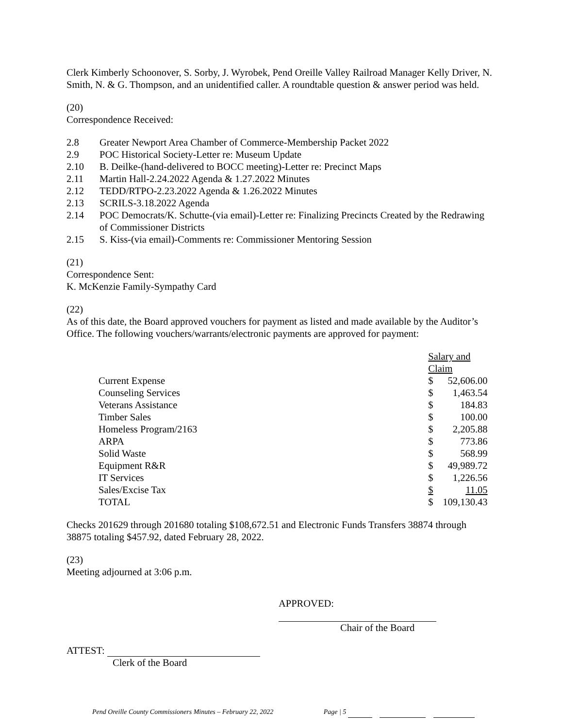Clerk Kimberly Schoonover, S. Sorby, J. Wyrobek, Pend Oreille Valley Railroad Manager Kelly Driver, N. Smith, N. & G. Thompson, and an unidentified caller. A roundtable question & answer period was held.
(20)
Correspondence Received:
2.8 Greater Newport Area Chamber of Commerce-Membership Packet 2022
2.9 POC Historical Society-Letter re: Museum Update
2.10 B. Deilke-(hand-delivered to BOCC meeting)-Letter re: Precinct Maps
2.11 Martin Hall-2.24.2022 Agenda & 1.27.2022 Minutes
2.12 TEDD/RTPO-2.23.2022 Agenda & 1.26.2022 Minutes
2.13 SCRILS-3.18.2022 Agenda
2.14 POC Democrats/K. Schutte-(via email)-Letter re: Finalizing Precincts Created by the Redrawing of Commissioner Districts
2.15 S. Kiss-(via email)-Comments re: Commissioner Mentoring Session
(21)
Correspondence Sent:
K. McKenzie Family-Sympathy Card
(22)
As of this date, the Board approved vouchers for payment as listed and made available by the Auditor’s Office. The following vouchers/warrants/electronic payments are approved for payment:
| | Salary and Claim | |
| Current Expense | $ | 52,606.00 |
| Counseling Services | $ | 1,463.54 |
| Veterans Assistance | $ | 184.83 |
| Timber Sales | $ | 100.00 |
| Homeless Program/2163 | $ | 2,205.88 |
| ARPA | $ | 773.86 |
| Solid Waste | $ | 568.99 |
| Equipment R&R | $ | 49,989.72 |
| IT Services | $ | 1,226.56 |
| Sales/Excise Tax | $ | 11.05 |
| TOTAL | $ | 109,130.43 |
Checks 201629 through 201680 totaling $108,672.51 and Electronic Funds Transfers 38874 through 38875 totaling $457.92, dated February 28, 2022.
(23)
Meeting adjourned at 3:06 p.m.
APPROVED:
Chair of the Board
ATTEST:
Clerk of the Board
Pend Oreille County Commissioners Minutes – February 22, 2022 Page | 5